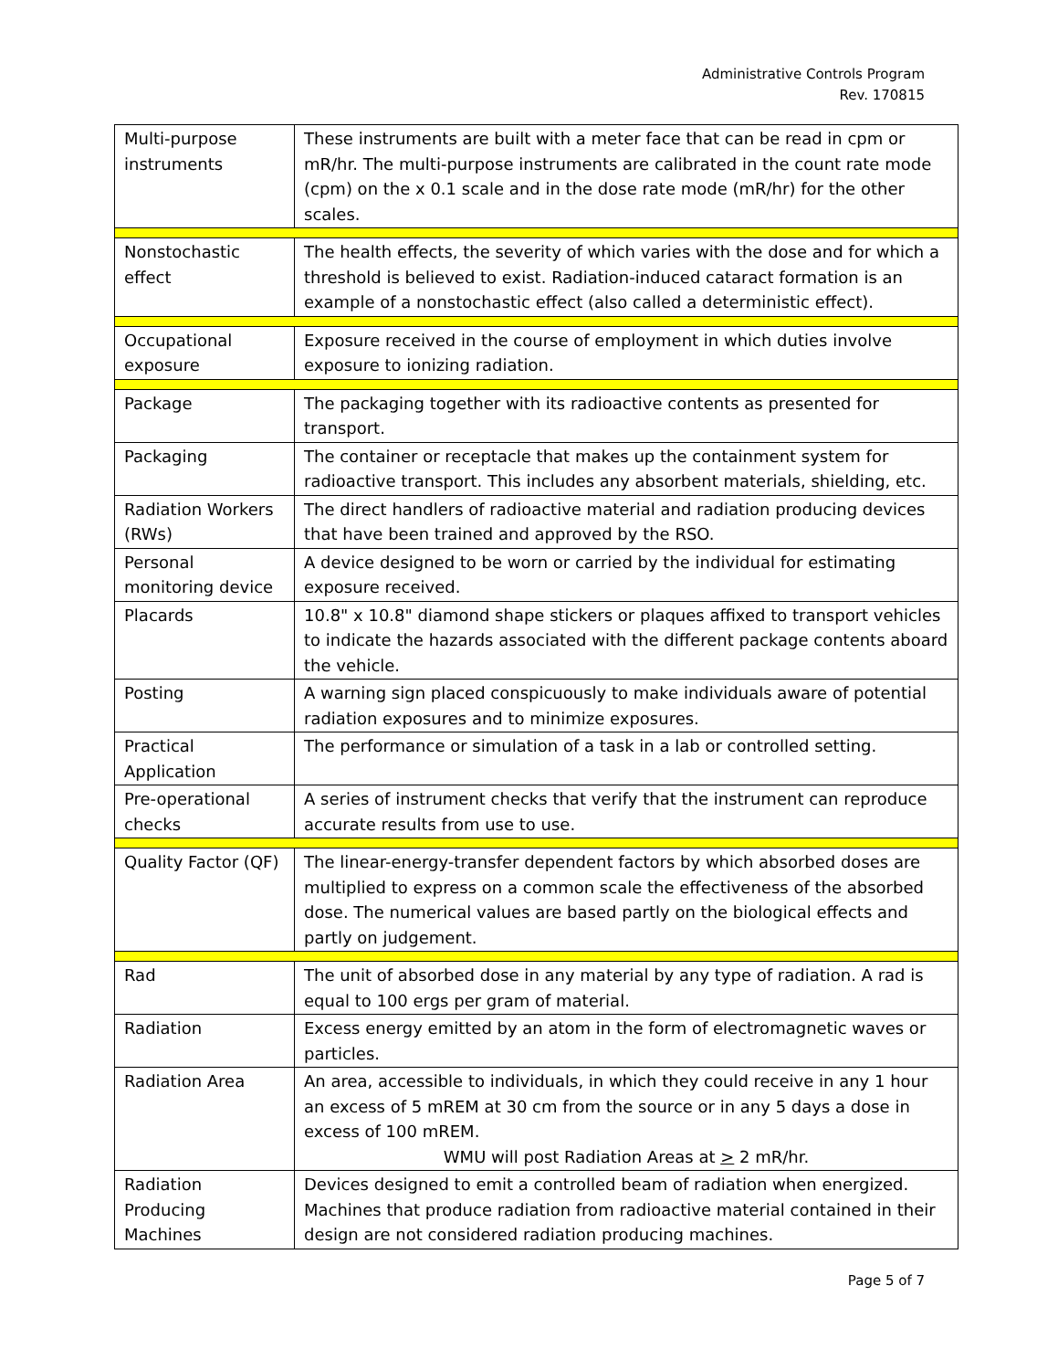Administrative Controls Program
Rev. 170815
| Multi-purpose instruments | These instruments are built with a meter face that can be read in cpm or mR/hr. The multi-purpose instruments are calibrated in the count rate mode (cpm) on the x 0.1 scale and in the dose rate mode (mR/hr) for the other scales. |
| Nonstochastic effect | The health effects, the severity of which varies with the dose and for which a threshold is believed to exist. Radiation-induced cataract formation is an example of a nonstochastic effect (also called a deterministic effect). |
| Occupational exposure | Exposure received in the course of employment in which duties involve exposure to ionizing radiation. |
| Package | The packaging together with its radioactive contents as presented for transport. |
| Packaging | The container or receptacle that makes up the containment system for radioactive transport. This includes any absorbent materials, shielding, etc. |
| Radiation Workers (RWs) | The direct handlers of radioactive material and radiation producing devices that have been trained and approved by the RSO. |
| Personal monitoring device | A device designed to be worn or carried by the individual for estimating exposure received. |
| Placards | 10.8" x 10.8" diamond shape stickers or plaques affixed to transport vehicles to indicate the hazards associated with the different package contents aboard the vehicle. |
| Posting | A warning sign placed conspicuously to make individuals aware of potential radiation exposures and to minimize exposures. |
| Practical Application | The performance or simulation of a task in a lab or controlled setting. |
| Pre-operational checks | A series of instrument checks that verify that the instrument can reproduce accurate results from use to use. |
| Quality Factor (QF) | The linear-energy-transfer dependent factors by which absorbed doses are multiplied to express on a common scale the effectiveness of the absorbed dose. The numerical values are based partly on the biological effects and partly on judgement. |
| Rad | The unit of absorbed dose in any material by any type of radiation. A rad is equal to 100 ergs per gram of material. |
| Radiation | Excess energy emitted by an atom in the form of electromagnetic waves or particles. |
| Radiation Area | An area, accessible to individuals, in which they could receive in any 1 hour an excess of 5 mREM at 30 cm from the source or in any 5 days a dose in excess of 100 mREM. WMU will post Radiation Areas at > 2 mR/hr. |
| Radiation Producing Machines | Devices designed to emit a controlled beam of radiation when energized. Machines that produce radiation from radioactive material contained in their design are not considered radiation producing machines. |
Page 5 of 7